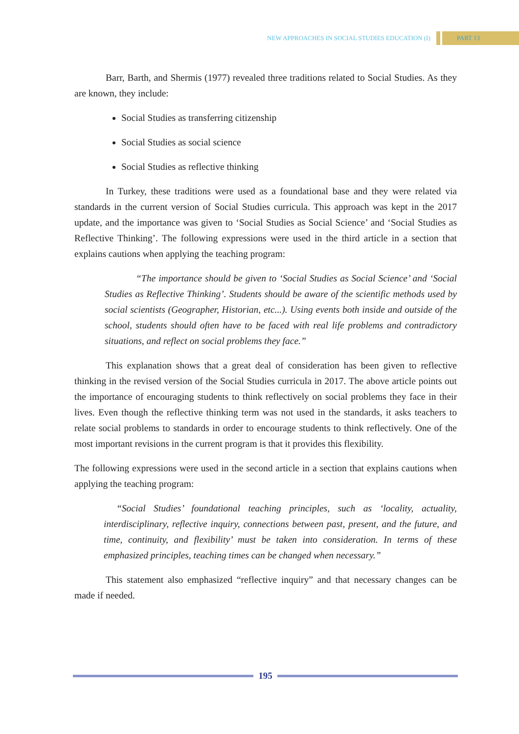NEW APPROACHES IN SOCIAL STUDIES EDUCATION (I) PART 13
Barr, Barth, and Shermis (1977) revealed three traditions related to Social Studies. As they are known, they include:
Social Studies as transferring citizenship
Social Studies as social science
Social Studies as reflective thinking
In Turkey, these traditions were used as a foundational base and they were related via standards in the current version of Social Studies curricula. This approach was kept in the 2017 update, and the importance was given to ‘Social Studies as Social Science’ and ‘Social Studies as Reflective Thinking’. The following expressions were used in the third article in a section that explains cautions when applying the teaching program:
“The importance should be given to ‘Social Studies as Social Science’ and ‘Social Studies as Reflective Thinking’. Students should be aware of the scientific methods used by social scientists (Geographer, Historian, etc...). Using events both inside and outside of the school, students should often have to be faced with real life problems and contradictory situations, and reflect on social problems they face.”
This explanation shows that a great deal of consideration has been given to reflective thinking in the revised version of the Social Studies curricula in 2017. The above article points out the importance of encouraging students to think reflectively on social problems they face in their lives. Even though the reflective thinking term was not used in the standards, it asks teachers to relate social problems to standards in order to encourage students to think reflectively. One of the most important revisions in the current program is that it provides this flexibility.
The following expressions were used in the second article in a section that explains cautions when applying the teaching program:
“Social Studies’ foundational teaching principles, such as ‘locality, actuality, interdisciplinary, reflective inquiry, connections between past, present, and the future, and time, continuity, and flexibility’ must be taken into consideration. In terms of these emphasized principles, teaching times can be changed when necessary.”
This statement also emphasized “reflective inquiry” and that necessary changes can be made if needed.
195